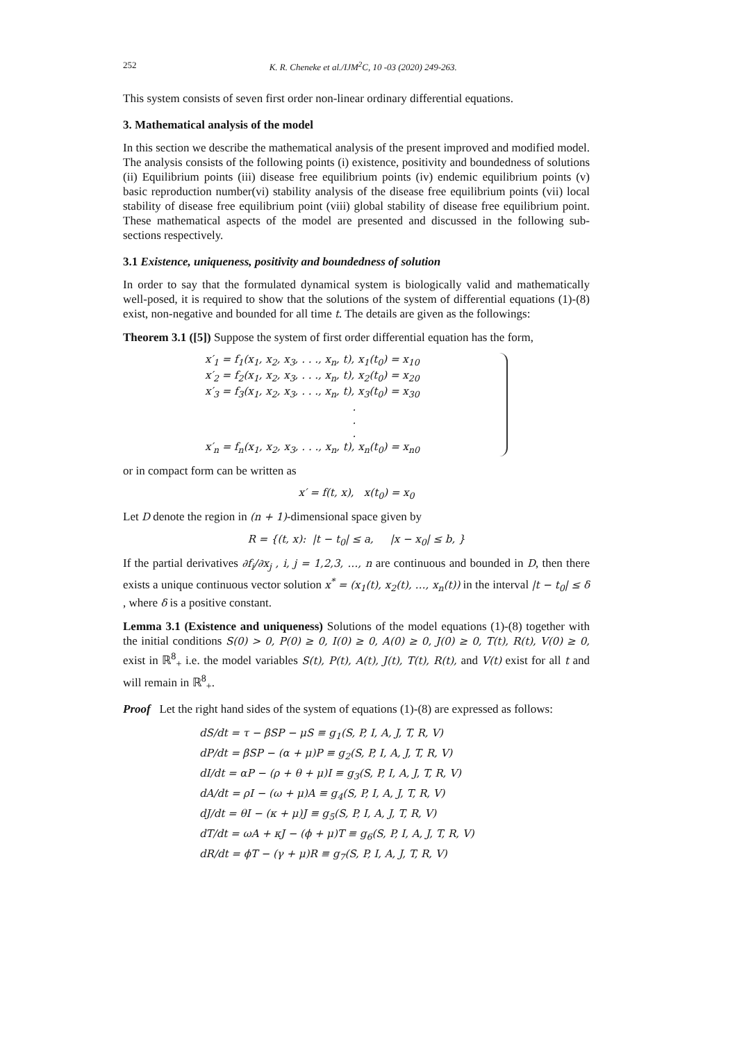252 K. R. Cheneke et al./IJM<sup>2</sup>C, 10 -03 (2020) 249-263.
This system consists of seven first order non-linear ordinary differential equations.
3. Mathematical analysis of the model
In this section we describe the mathematical analysis of the present improved and modified model. The analysis consists of the following points (i) existence, positivity and boundedness of solutions (ii) Equilibrium points (iii) disease free equilibrium points (iv) endemic equilibrium points (v) basic reproduction number(vi) stability analysis of the disease free equilibrium points (vii) local stability of disease free equilibrium point (viii) global stability of disease free equilibrium point. These mathematical aspects of the model are presented and discussed in the following sub-sections respectively.
3.1 Existence, uniqueness, positivity and boundedness of solution
In order to say that the formulated dynamical system is biologically valid and mathematically well-posed, it is required to show that the solutions of the system of differential equations (1)-(8) exist, non-negative and bounded for all time t. The details are given as the followings:
Theorem 3.1 ([5]) Suppose the system of first order differential equation has the form,
x′<sub>1</sub> = f<sub>1</sub>(x<sub>1</sub>, x<sub>2</sub>, x<sub>3</sub>, . . ., x<sub>n</sub>, t), x<sub>1</sub>(t<sub>0</sub>) = x<sub>10</sub>
x′<sub>2</sub> = f<sub>2</sub>(x<sub>1</sub>, x<sub>2</sub>, x<sub>3</sub>, . . ., x<sub>n</sub>, t), x<sub>2</sub>(t<sub>0</sub>) = x<sub>20</sub>
x′<sub>3</sub> = f<sub>3</sub>(x<sub>1</sub>, x<sub>2</sub>, x<sub>3</sub>, . . ., x<sub>n</sub>, t), x<sub>3</sub>(t<sub>0</sub>) = x<sub>30</sub>
.
.
.
x′<sub>n</sub> = f<sub>n</sub>(x<sub>1</sub>, x<sub>2</sub>, x<sub>3</sub>, . . ., x<sub>n</sub>, t), x<sub>n</sub>(t<sub>0</sub>) = x<sub>n0</sub>
or in compact form can be written as
x′ = f(t, x), x(t<sub>0</sub>) = x<sub>0</sub>
Let D denote the region in (n + 1)-dimensional space given by
R = {(t, x): |t − t<sub>0</sub>| ≤ a, |x − x<sub>0</sub>| ≤ b, }
If the partial derivatives ∂f<sub>i</sub>/∂x<sub>j</sub> , i, j = 1,2,3, …, n are continuous and bounded in D, then there exists a unique continuous vector solution x<sup>*</sup> = (x<sub>1</sub>(t), x<sub>2</sub>(t), …, x<sub>n</sub>(t)) in the interval |t − t<sub>0</sub>| ≤ δ , where δ is a positive constant.
Lemma 3.1 (Existence and uniqueness) Solutions of the model equations (1)-(8) together with the initial conditions S(0) > 0, P(0) ≥ 0, I(0) ≥ 0, A(0) ≥ 0, J(0) ≥ 0, T(t), R(t), V(0) ≥ 0, exist in ℝ<sup>8</sup><sub>+</sub> i.e. the model variables S(t), P(t), A(t), J(t), T(t), R(t), and V(t) exist for all t and will remain in ℝ<sup>8</sup><sub>+</sub>.
Proof Let the right hand sides of the system of equations (1)-(8) are expressed as follows:
dS/dt = τ − βSP − μS ≡ g<sub>1</sub>(S, P, I, A, J, T, R, V)
dP/dt = βSP − (α + μ)P ≡ g<sub>2</sub>(S, P, I, A, J, T, R, V)
dI/dt = αP − (ρ + θ + μ)I ≡ g<sub>3</sub>(S, P, I, A, J, T, R, V)
dA/dt = ρI − (ω + μ)A ≡ g<sub>4</sub>(S, P, I, A, J, T, R, V)
dJ/dt = θI − (κ + μ)J ≡ g<sub>5</sub>(S, P, I, A, J, T, R, V)
dT/dt = ωA + κJ − (ϕ + μ)T ≡ g<sub>6</sub>(S, P, I, A, J, T, R, V)
dR/dt = ϕT − (γ + μ)R ≡ g<sub>7</sub>(S, P, I, A, J, T, R, V)